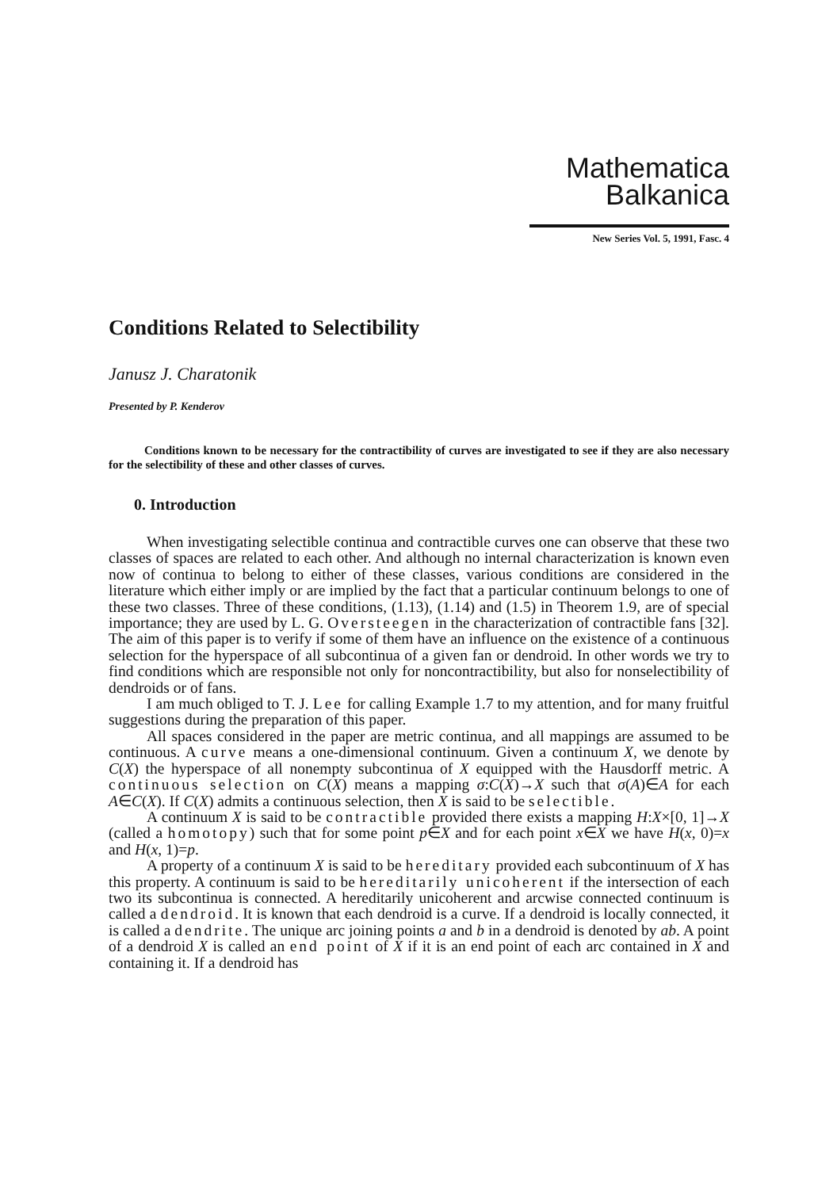Mathematica
Balkanica
New Series Vol. 5, 1991, Fasc. 4
Conditions Related to Selectibility
Janusz J. Charatonik
Presented by P. Kenderov
Conditions known to be necessary for the contractibility of curves are investigated to see if they are also necessary for the selectibility of these and other classes of curves.
0. Introduction
When investigating selectible continua and contractible curves one can observe that these two classes of spaces are related to each other. And although no internal characterization is known even now of continua to belong to either of these classes, various conditions are considered in the literature which either imply or are implied by the fact that a particular continuum belongs to one of these two classes. Three of these conditions, (1.13), (1.14) and (1.5) in Theorem 1.9, are of special importance; they are used by L. G. Oversteegen in the characterization of contractible fans [32]. The aim of this paper is to verify if some of them have an influence on the existence of a continuous selection for the hyperspace of all subcontinua of a given fan or dendroid. In other words we try to find conditions which are responsible not only for noncontractibility, but also for nonselectibility of dendroids or of fans.
I am much obliged to T. J. Lee for calling Example 1.7 to my attention, and for many fruitful suggestions during the preparation of this paper.
All spaces considered in the paper are metric continua, and all mappings are assumed to be continuous. A curve means a one-dimensional continuum. Given a continuum X, we denote by C(X) the hyperspace of all nonempty subcontinua of X equipped with the Hausdorff metric. A continuous selection on C(X) means a mapping σ:C(X)→X such that σ(A)∈A for each A∈C(X). If C(X) admits a continuous selection, then X is said to be selectible.
A continuum X is said to be contractible provided there exists a mapping H:X×[0, 1]→X (called a homotopy) such that for some point p∈X and for each point x∈X we have H(x, 0)=x and H(x, 1)=p.
A property of a continuum X is said to be hereditary provided each subcontinuum of X has this property. A continuum is said to be hereditarily unicoherent if the intersection of each two its subcontinua is connected. A hereditarily unicoherent and arcwise connected continuum is called a dendroid. It is known that each dendroid is a curve. If a dendroid is locally connected, it is called a dendrite. The unique arc joining points a and b in a dendroid is denoted by ab. A point of a dendroid X is called an end point of X if it is an end point of each arc contained in X and containing it. If a dendroid has